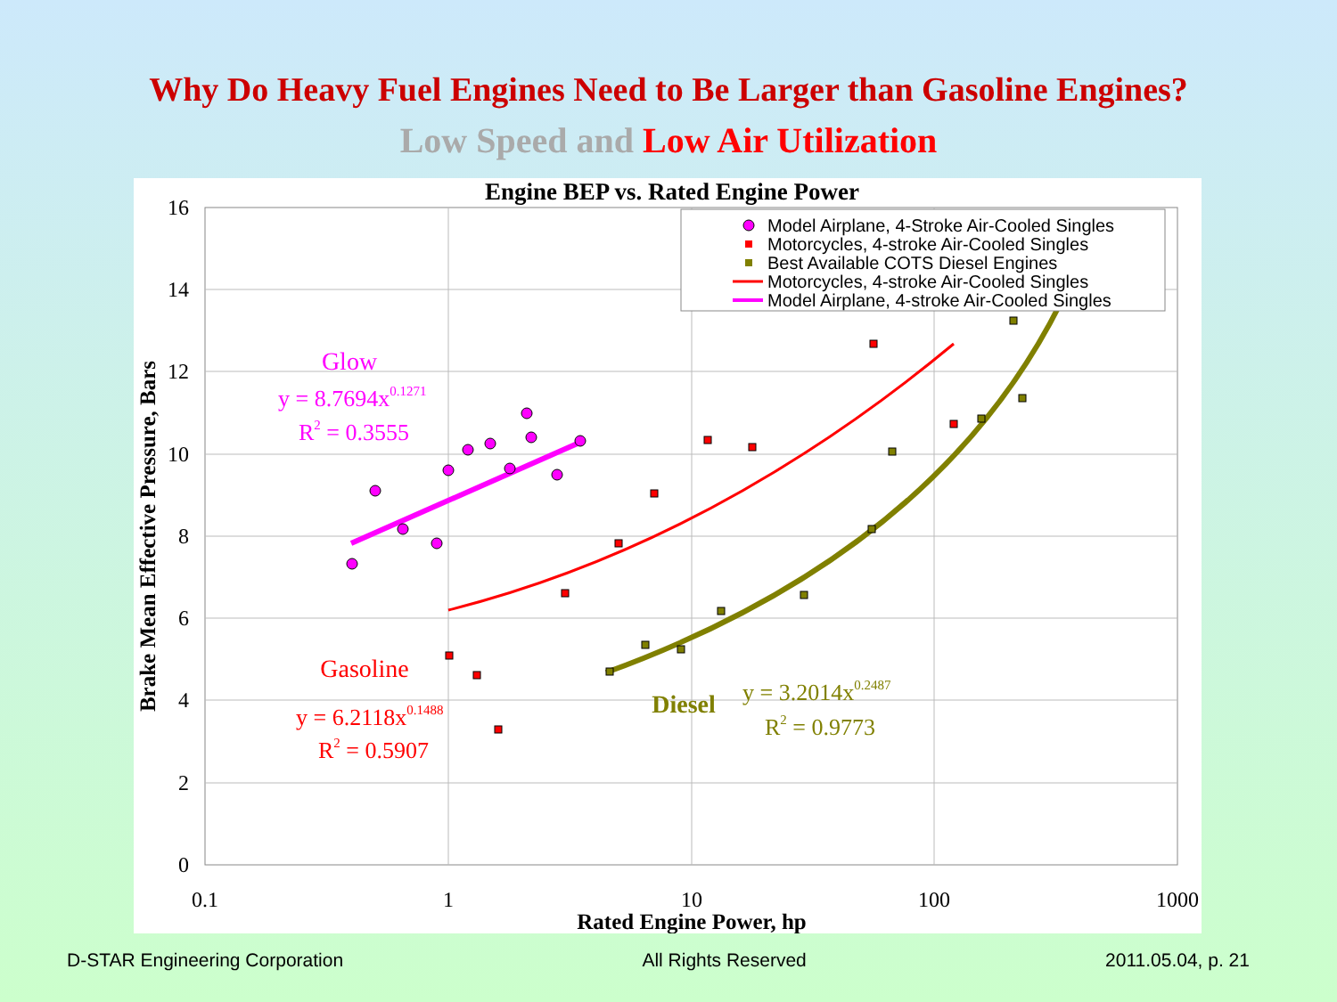Why Do Heavy Fuel Engines Need to Be Larger than Gasoline Engines?
Low Speed and Low Air Utilization
Engine BEP vs. Rated Engine Power
16
14
12
10
8
6
4
2
0
0.1
1
10
100
1000
Rated Engine Power, hp
Brake Mean Effective Pressure, Bars
Model Airplane, 4-Stroke Air-Cooled Singles
Motorcycles, 4-stroke Air-Cooled Singles
Best Available COTS Diesel Engines
Motorcycles, 4-stroke Air-Cooled Singles
Model Airplane, 4-stroke Air-Cooled Singles
Glow
y = 8.7694x0.1271
R2 = 0.3555
Gasoline
y = 6.2118x0.1488
R2 = 0.5907
Diesel
y = 3.2014x0.2487
R2 = 0.9773
D-STAR Engineering Corporation All Rights Reserved 2011.05.04, p. 21